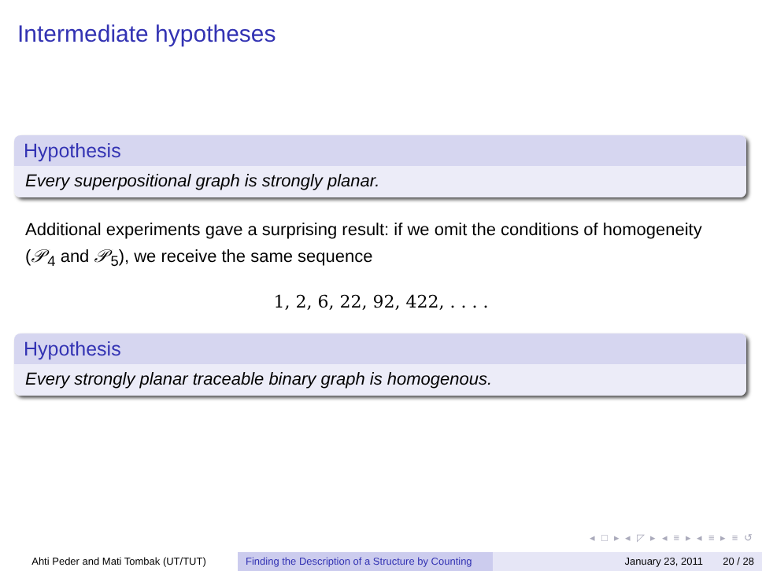Intermediate hypotheses
Hypothesis
Every superpositional graph is strongly planar.
Additional experiments gave a surprising result: if we omit the conditions of homogeneity (𝒫<sub>4</sub> and 𝒫<sub>5</sub>), we receive the same sequence
1, 2, 6, 22, 92, 422, . . . .
Hypothesis
Every strongly planar traceable binary graph is homogenous.
◂ □ ▸ ◂ ◸ ▸ ◂ ≡ ▸ ◂ ≡ ▸ ≡ ↺
Ahti Peder and Mati Tombak (UT/TUT) Finding the Description of a Structure by Counting
January 23, 2011 20 / 28